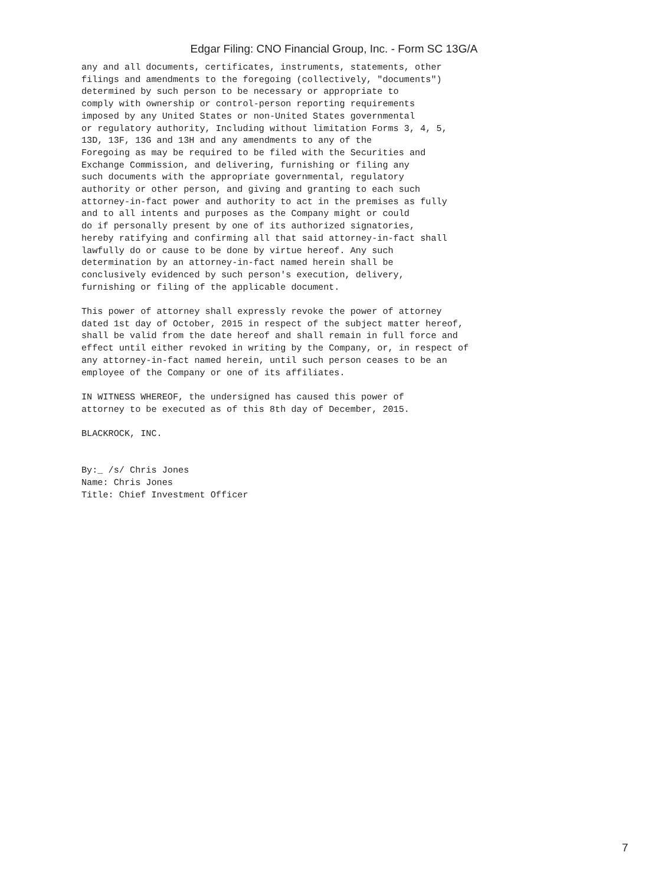Edgar Filing: CNO Financial Group, Inc. - Form SC 13G/A
any and all documents, certificates, instruments, statements, other
filings and amendments to the foregoing (collectively, "documents")
determined by such person to be necessary or appropriate to
comply with ownership or control-person reporting requirements
imposed by any United States or non-United States governmental
or regulatory authority, Including without limitation Forms 3, 4, 5,
13D, 13F, 13G and 13H and any amendments to any of the
Foregoing as may be required to be filed with the Securities and
Exchange Commission, and delivering, furnishing or filing any
such documents with the appropriate governmental, regulatory
authority or other person, and giving and granting to each such
attorney-in-fact power and authority to act in the premises as fully
and to all intents and purposes as the Company might or could
do if personally present by one of its authorized signatories,
hereby ratifying and confirming all that said attorney-in-fact shall
lawfully do or cause to be done by virtue hereof. Any such
determination by an attorney-in-fact named herein shall be
conclusively evidenced by such person's execution, delivery,
furnishing or filing of the applicable document.

This power of attorney shall expressly revoke the power of attorney
dated 1st day of October, 2015 in respect of the subject matter hereof,
shall be valid from the date hereof and shall remain in full force and
effect until either revoked in writing by the Company, or, in respect of
any attorney-in-fact named herein, until such person ceases to be an
employee of the Company or one of its affiliates.

IN WITNESS WHEREOF, the undersigned has caused this power of
attorney to be executed as of this 8th day of December, 2015.

BLACKROCK, INC.


By:_ /s/ Chris Jones
Name: Chris Jones
Title: Chief Investment Officer
7